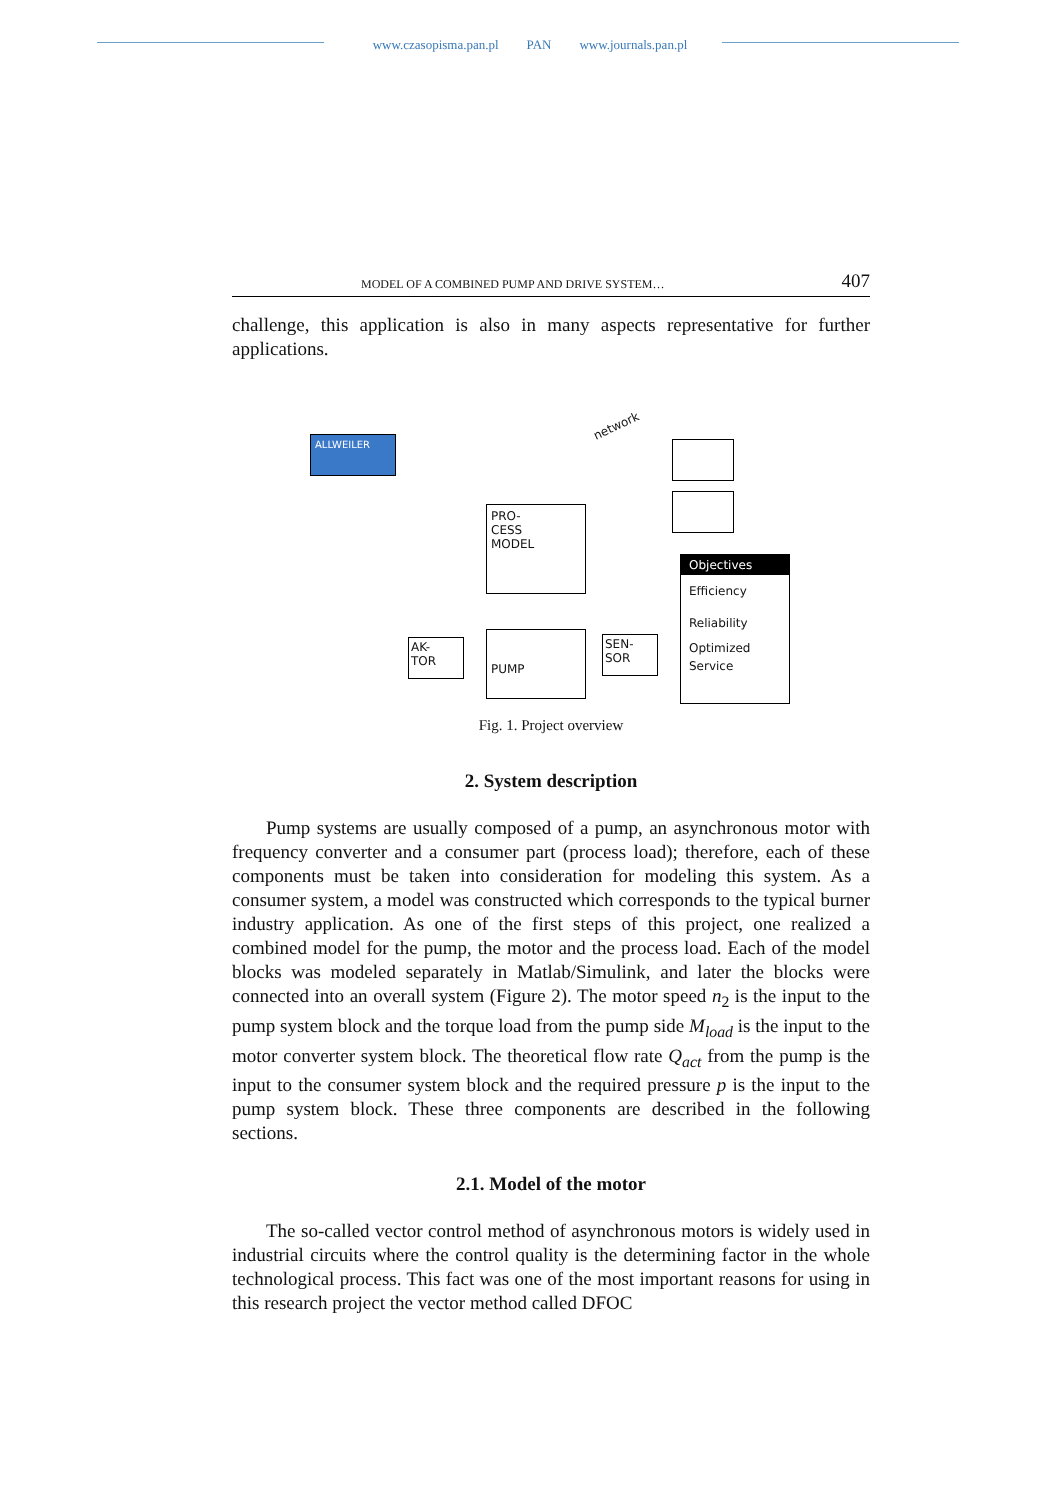www.czasopisma.pan.pl PAN www.journals.pan.pl
MODEL OF A COMBINED PUMP AND DRIVE SYSTEM… 407
challenge, this application is also in many aspects representative for further applications.
ALLWEILER
PRO-
CESS
MODEL
PUMP
AK-
TOR
SEN-
SOR
network
Objectives
Efficiency
Reliability
Optimized
Service
Fig. 1. Project overview
2. System description
Pump systems are usually composed of a pump, an asynchronous motor with frequency converter and a consumer part (process load); therefore, each of these components must be taken into consideration for modeling this system. As a consumer system, a model was constructed which corresponds to the typical burner industry application. As one of the first steps of this project, one realized a combined model for the pump, the motor and the process load. Each of the model blocks was modeled separately in Matlab/Simulink, and later the blocks were connected into an overall system (Figure 2). The motor speed n<sub>2</sub> is the input to the pump system block and the torque load from the pump side M<sub>load</sub> is the input to the motor converter system block. The theoretical flow rate Q<sub>act</sub> from the pump is the input to the consumer system block and the required pressure p is the input to the pump system block. These three components are described in the following sections.
2.1. Model of the motor
The so-called vector control method of asynchronous motors is widely used in industrial circuits where the control quality is the determining factor in the whole technological process. This fact was one of the most important reasons for using in this research project the vector method called DFOC